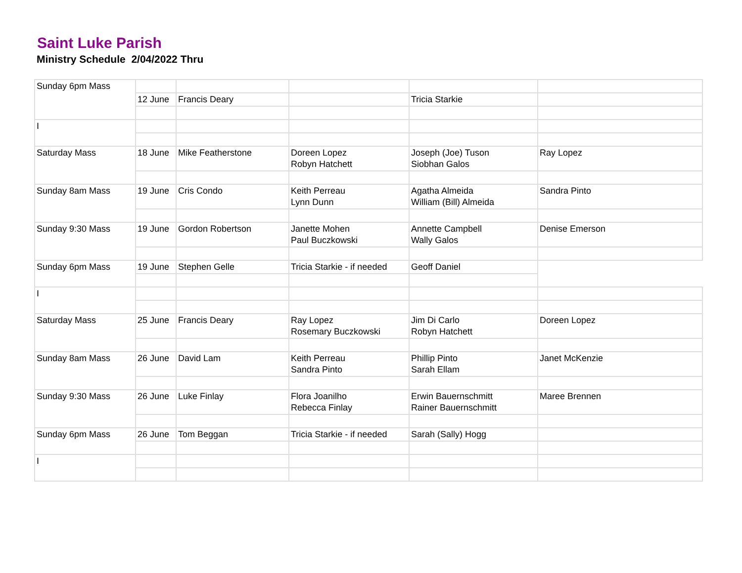Saint Luke Parish
Ministry Schedule 2/04/2022 Thru
| Sunday 6pm Mass | | | | | |
| | 12 June | Francis Deary | | Tricia Starkie | |
| I | | | | | |
| Saturday Mass | 18 June | Mike Featherstone | Doreen Lopez Robyn Hatchett | Joseph (Joe) Tuson Siobhan Galos | Ray Lopez |
| Sunday 8am Mass | 19 June | Cris Condo | Keith Perreau Lynn Dunn | Agatha Almeida William (Bill) Almeida | Sandra Pinto |
| Sunday 9:30 Mass | 19 June | Gordon Robertson | Janette Mohen Paul Buczkowski | Annette Campbell Wally Galos | Denise Emerson |
| Sunday 6pm Mass | 19 June | Stephen Gelle | Tricia Starkie - if needed | Geoff Daniel | |
| I | | | | | |
| Saturday Mass | 25 June | Francis Deary | Ray Lopez Rosemary Buczkowski | Jim Di Carlo Robyn Hatchett | Doreen Lopez |
| Sunday 8am Mass | 26 June | David Lam | Keith Perreau Sandra Pinto | Phillip Pinto Sarah Ellam | Janet McKenzie |
| Sunday 9:30 Mass | 26 June | Luke Finlay | Flora Joanilho Rebecca Finlay | Erwin Bauernschmitt Rainer Bauernschmitt | Maree Brennen |
| Sunday 6pm Mass | 26 June | Tom Beggan | Tricia Starkie - if needed | Sarah (Sally) Hogg | |
| I | | | | | |